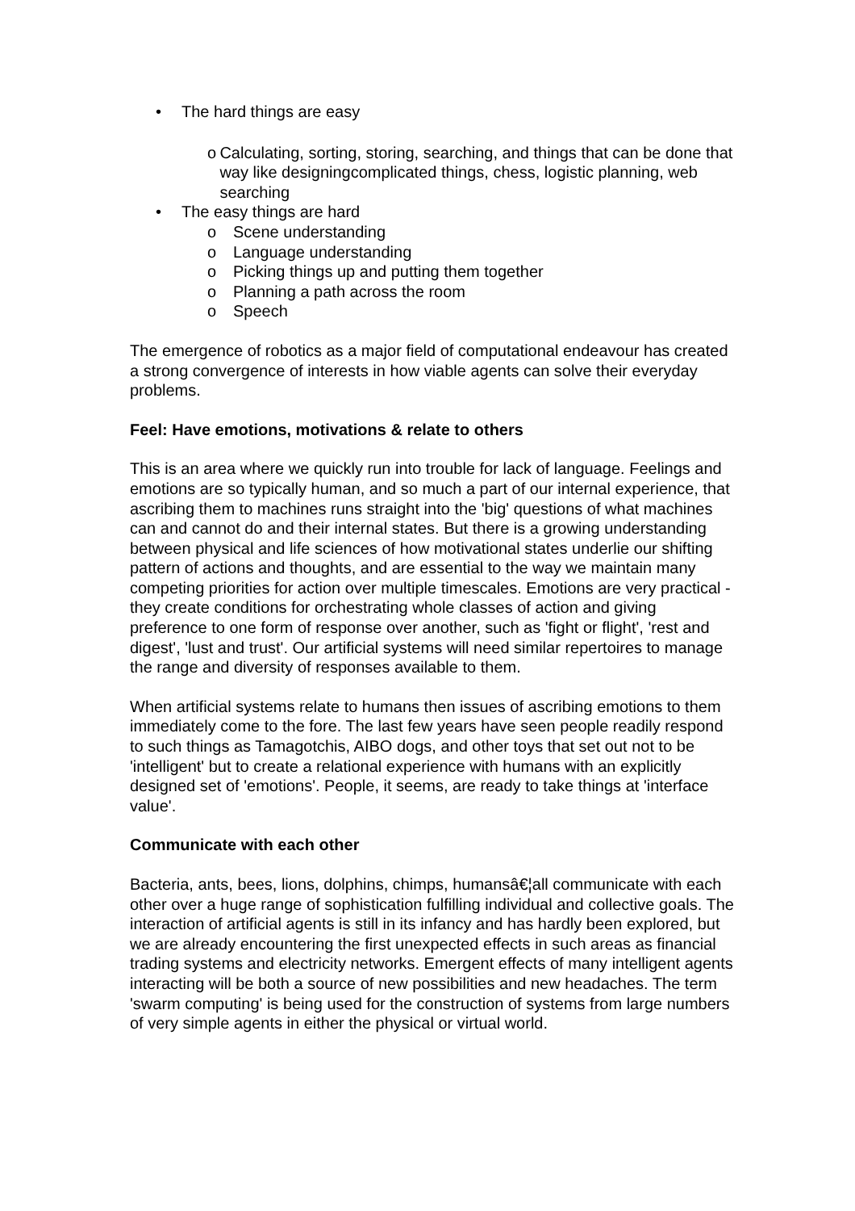• The hard things are easy
o Calculating, sorting, storing, searching, and things that can be done that way like designingcomplicated things, chess, logistic planning, web searching
• The easy things are hard
o Scene understanding
o Language understanding
o Picking things up and putting them together
o Planning a path across the room
o Speech
The emergence of robotics as a major field of computational endeavour has created a strong convergence of interests in how viable agents can solve their everyday problems.
Feel: Have emotions, motivations & relate to others
This is an area where we quickly run into trouble for lack of language. Feelings and emotions are so typically human, and so much a part of our internal experience, that ascribing them to machines runs straight into the 'big' questions of what machines can and cannot do and their internal states. But there is a growing understanding between physical and life sciences of how motivational states underlie our shifting pattern of actions and thoughts, and are essential to the way we maintain many competing priorities for action over multiple timescales. Emotions are very practical - they create conditions for orchestrating whole classes of action and giving preference to one form of response over another, such as 'fight or flight', 'rest and digest', 'lust and trust'. Our artificial systems will need similar repertoires to manage the range and diversity of responses available to them.
When artificial systems relate to humans then issues of ascribing emotions to them immediately come to the fore. The last few years have seen people readily respond to such things as Tamagotchis, AIBO dogs, and other toys that set out not to be 'intelligent' but to create a relational experience with humans with an explicitly designed set of 'emotions'. People, it seems, are ready to take things at 'interface value'.
Communicate with each other
Bacteria, ants, bees, lions, dolphins, chimps, humansâ€¦all communicate with each other over a huge range of sophistication fulfilling individual and collective goals. The interaction of artificial agents is still in its infancy and has hardly been explored, but we are already encountering the first unexpected effects in such areas as financial trading systems and electricity networks. Emergent effects of many intelligent agents interacting will be both a source of new possibilities and new headaches. The term 'swarm computing' is being used for the construction of systems from large numbers of very simple agents in either the physical or virtual world.